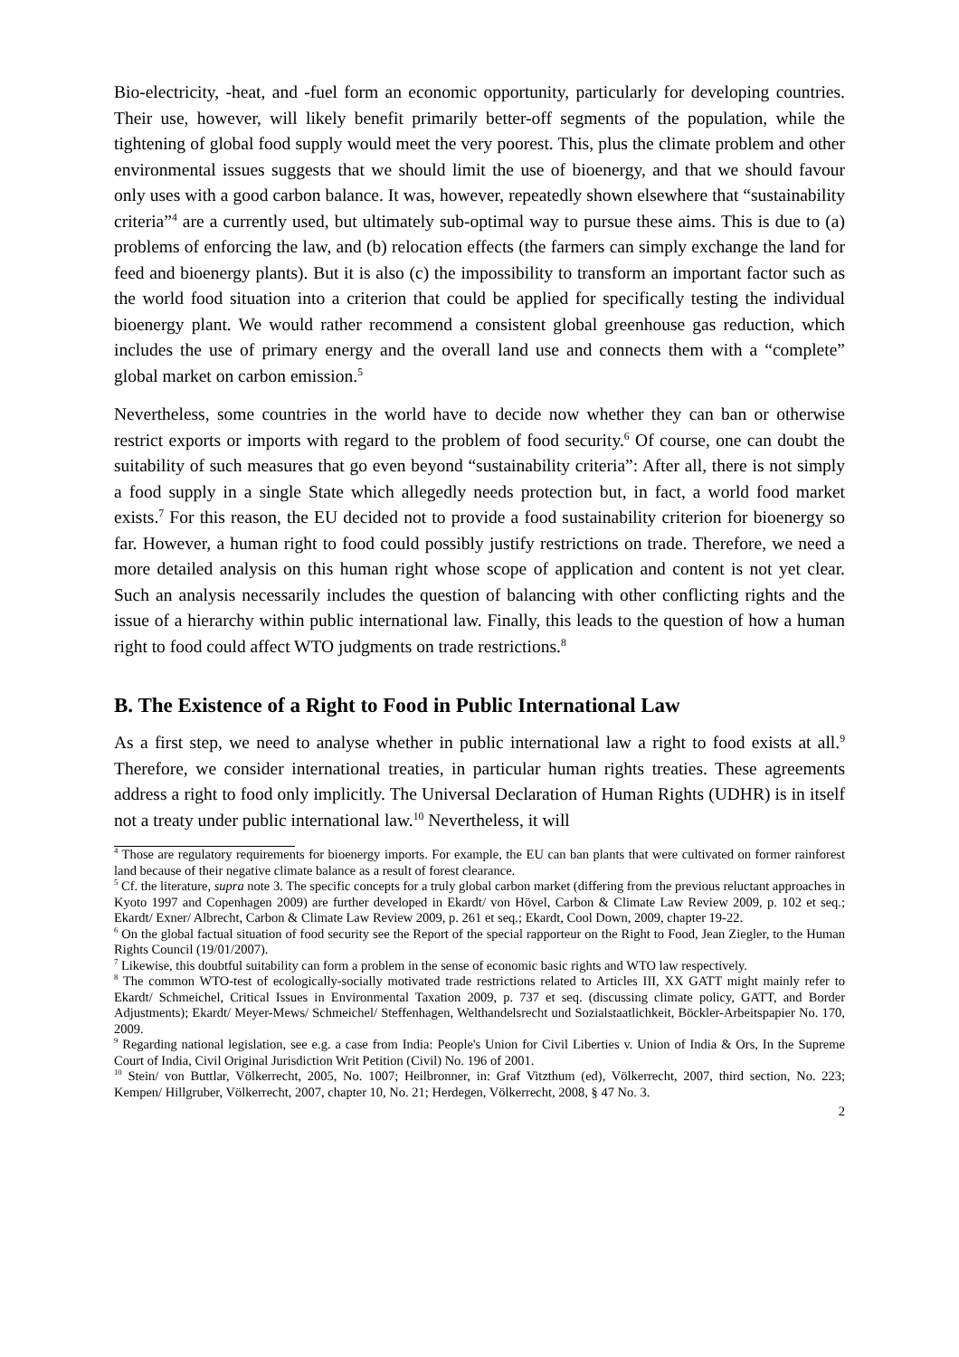Bio-electricity, -heat, and -fuel form an economic opportunity, particularly for developing countries. Their use, however, will likely benefit primarily better-off segments of the population, while the tightening of global food supply would meet the very poorest. This, plus the climate problem and other environmental issues suggests that we should limit the use of bioenergy, and that we should favour only uses with a good carbon balance. It was, however, repeatedly shown elsewhere that “sustainability criteria”<sup>4</sup> are a currently used, but ultimately sub-optimal way to pursue these aims. This is due to (a) problems of enforcing the law, and (b) relocation effects (the farmers can simply exchange the land for feed and bioenergy plants). But it is also (c) the impossibility to transform an important factor such as the world food situation into a criterion that could be applied for specifically testing the individual bioenergy plant. We would rather recommend a consistent global greenhouse gas reduction, which includes the use of primary energy and the overall land use and connects them with a “complete” global market on carbon emission.<sup>5</sup>
Nevertheless, some countries in the world have to decide now whether they can ban or otherwise restrict exports or imports with regard to the problem of food security.<sup>6</sup> Of course, one can doubt the suitability of such measures that go even beyond “sustainability criteria”: After all, there is not simply a food supply in a single State which allegedly needs protection but, in fact, a world food market exists.<sup>7</sup> For this reason, the EU decided not to provide a food sustainability criterion for bioenergy so far. However, a human right to food could possibly justify restrictions on trade. Therefore, we need a more detailed analysis on this human right whose scope of application and content is not yet clear. Such an analysis necessarily includes the question of balancing with other conflicting rights and the issue of a hierarchy within public international law. Finally, this leads to the question of how a human right to food could affect WTO judgments on trade restrictions.<sup>8</sup>
B. The Existence of a Right to Food in Public International Law
As a first step, we need to analyse whether in public international law a right to food exists at all.<sup>9</sup> Therefore, we consider international treaties, in particular human rights treaties. These agreements address a right to food only implicitly. The Universal Declaration of Human Rights (UDHR) is in itself not a treaty under public international law.<sup>10</sup> Nevertheless, it will
<sup>4</sup> Those are regulatory requirements for bioenergy imports. For example, the EU can ban plants that were cultivated on former rainforest land because of their negative climate balance as a result of forest clearance.
<sup>5</sup> Cf. the literature, supra note 3. The specific concepts for a truly global carbon market (differing from the previous reluctant approaches in Kyoto 1997 and Copenhagen 2009) are further developed in Ekardt/ von Hövel, Carbon & Climate Law Review 2009, p. 102 et seq.; Ekardt/ Exner/ Albrecht, Carbon & Climate Law Review 2009, p. 261 et seq.; Ekardt, Cool Down, 2009, chapter 19-22.
<sup>6</sup> On the global factual situation of food security see the Report of the special rapporteur on the Right to Food, Jean Ziegler, to the Human Rights Council (19/01/2007).
<sup>7</sup> Likewise, this doubtful suitability can form a problem in the sense of economic basic rights and WTO law respectively.
<sup>8</sup> The common WTO-test of ecologically-socially motivated trade restrictions related to Articles III, XX GATT might mainly refer to Ekardt/ Schmeichel, Critical Issues in Environmental Taxation 2009, p. 737 et seq. (discussing climate policy, GATT, and Border Adjustments); Ekardt/ Meyer-Mews/ Schmeichel/ Steffenhagen, Welthandelsrecht und Sozialstaatlichkeit, Böckler-Arbeitspapier No. 170, 2009.
<sup>9</sup> Regarding national legislation, see e.g. a case from India: People's Union for Civil Liberties v. Union of India & Ors, In the Supreme Court of India, Civil Original Jurisdiction Writ Petition (Civil) No. 196 of 2001.
<sup>10</sup> Stein/ von Buttlar, Völkerrecht, 2005, No. 1007; Heilbronner, in: Graf Vitzthum (ed), Völkerrecht, 2007, third section, No. 223; Kempen/ Hillgruber, Völkerrecht, 2007, chapter 10, No. 21; Herdegen, Völkerrecht, 2008, § 47 No. 3.
2